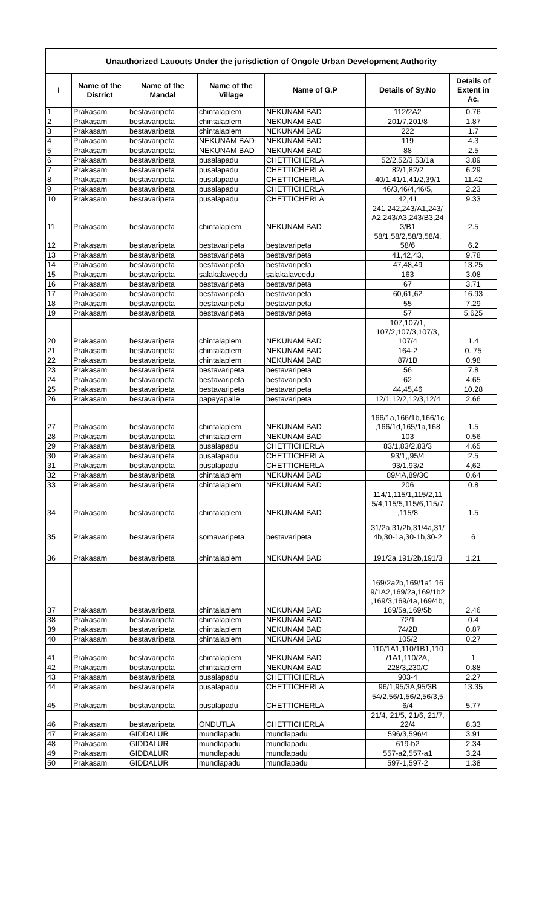| Unauthorized Lauouts Under the jurisdiction of Ongole Urban Development Authority | | | | | | |
| --- | --- | --- | --- | --- | --- | --- |
| I | Name of the District | Name of the Mandal | Name of the Village | Name of G.P | Details of Sy.No | Details of Extent in Ac. |
| 1 | Prakasam | bestavaripeta | chintalaplem | NEKUNAM BAD | 112/2A2 | 0.76 |
| 2 | Prakasam | bestavaripeta | chintalaplem | NEKUNAM BAD | 201/7,201/8 | 1.87 |
| 3 | Prakasam | bestavaripeta | chintalaplem | NEKUNAM BAD | 222 | 1.7 |
| 4 | Prakasam | bestavaripeta | NEKUNAM BAD | NEKUNAM BAD | 119 | 4.3 |
| 5 | Prakasam | bestavaripeta | NEKUNAM BAD | NEKUNAM BAD | 88 | 2.5 |
| 6 | Prakasam | bestavaripeta | pusalapadu | CHETTICHERLA | 52/2,52/3,53/1a | 3.89 |
| 7 | Prakasam | bestavaripeta | pusalapadu | CHETTICHERLA | 82/1,82/2 | 6.29 |
| 8 | Prakasam | bestavaripeta | pusalapadu | CHETTICHERLA | 40/1,41/1,41/2,39/1 | 11.42 |
| 9 | Prakasam | bestavaripeta | pusalapadu | CHETTICHERLA | 46/3,46/4,46/5, | 2.23 |
| 10 | Prakasam | bestavaripeta | pusalapadu | CHETTICHERLA | 42,41 | 9.33 |
| 11 | Prakasam | bestavaripeta | chintalaplem | NEKUNAM BAD | 241,242,243/A1,243/ A2,243/A3,243/B3,24 3/B1 | 2.5 |
| 12 | Prakasam | bestavaripeta | bestavaripeta | bestavaripeta | 58/1,58/2,58/3,58/4, 58/6 | 6.2 |
| 13 | Prakasam | bestavaripeta | bestavaripeta | bestavaripeta | 41,42,43, | 9.78 |
| 14 | Prakasam | bestavaripeta | bestavaripeta | bestavaripeta | 47,48,49 | 13.25 |
| 15 | Prakasam | bestavaripeta | salakalaveedu | salakalaveedu | 163 | 3.08 |
| 16 | Prakasam | bestavaripeta | bestavaripeta | bestavaripeta | 67 | 3.71 |
| 17 | Prakasam | bestavaripeta | bestavaripeta | bestavaripeta | 60,61,62 | 16.93 |
| 18 | Prakasam | bestavaripeta | bestavaripeta | bestavaripeta | 55 | 7.29 |
| 19 | Prakasam | bestavaripeta | bestavaripeta | bestavaripeta | 57 | 5.625 |
| 20 | Prakasam | bestavaripeta | chintalaplem | NEKUNAM BAD | 107,107/1, 107/2,107/3,107/3, 107/4 | 1.4 |
| 21 | Prakasam | bestavaripeta | chintalaplem | NEKUNAM BAD | 164-2 | 0. 75 |
| 22 | Prakasam | bestavaripeta | chintalaplem | NEKUNAM BAD | 87/1B | 0.98 |
| 23 | Prakasam | bestavaripeta | bestavaripeta | bestavaripeta | 56 | 7.8 |
| 24 | Prakasam | bestavaripeta | bestavaripeta | bestavaripeta | 62 | 4.65 |
| 25 | Prakasam | bestavaripeta | bestavaripeta | bestavaripeta | 44,45,46 | 10.28 |
| 26 | Prakasam | bestavaripeta | papayapalle | bestavaripeta | 12/1,12/2,12/3,12/4 | 2.66 |
| 27 | Prakasam | bestavaripeta | chintalaplem | NEKUNAM BAD | 166/1a,166/1b,166/1c ,166/1d,165/1a,168 | 1.5 |
| 28 | Prakasam | bestavaripeta | chintalaplem | NEKUNAM BAD | 103 | 0.56 |
| 29 | Prakasam | bestavaripeta | pusalapadu | CHETTICHERLA | 83/1,83/2,83/3 | 4.65 |
| 30 | Prakasam | bestavaripeta | pusalapadu | CHETTICHERLA | 93/1,,95/4 | 2.5 |
| 31 | Prakasam | bestavaripeta | pusalapadu | CHETTICHERLA | 93/1,93/2 | 4,62 |
| 32 | Prakasam | bestavaripeta | chintalaplem | NEKUNAM BAD | 89/4A,89/3C | 0.64 |
| 33 | Prakasam | bestavaripeta | chintalaplem | NEKUNAM BAD | 206 | 0.8 |
| 34 | Prakasam | bestavaripeta | chintalaplem | NEKUNAM BAD | 114/1,115/1,115/2,11 5/4,115/5,115/6,115/7 ,115/8 | 1.5 |
| 35 | Prakasam | bestavaripeta | somavaripeta | bestavaripeta | 31/2a,31/2b,31/4a,31/ 4b,30-1a,30-1b,30-2 | 6 |
| 36 | Prakasam | bestavaripeta | chintalaplem | NEKUNAM BAD | 191/2a,191/2b,191/3 | 1.21 |
| 37 | Prakasam | bestavaripeta | chintalaplem | NEKUNAM BAD | 169/2a2b,169/1a1,16 9/1A2,169/2a,169/1b2 ,169/3,169/4a,169/4b, 169/5a,169/5b | 2.46 |
| 38 | Prakasam | bestavaripeta | chintalaplem | NEKUNAM BAD | 72/1 | 0.4 |
| 39 | Prakasam | bestavaripeta | chintalaplem | NEKUNAM BAD | 74/2B | 0.87 |
| 40 | Prakasam | bestavaripeta | chintalaplem | NEKUNAM BAD | 105/2 | 0.27 |
| 41 | Prakasam | bestavaripeta | chintalaplem | NEKUNAM BAD | 110/1A1,110/1B1,110 /1A1,110/2A, | 1 |
| 42 | Prakasam | bestavaripeta | chintalaplem | NEKUNAM BAD | 228/3,230/C | 0.88 |
| 43 | Prakasam | bestavaripeta | pusalapadu | CHETTICHERLA | 903-4 | 2.27 |
| 44 | Prakasam | bestavaripeta | pusalapadu | CHETTICHERLA | 96/1,95/3A,95/3B | 13.35 |
| 45 | Prakasam | bestavaripeta | pusalapadu | CHETTICHERLA | 54/2,56/1,56/2,56/3,5 6/4 | 5.77 |
| 46 | Prakasam | bestavaripeta | ONDUTLA | CHETTICHERLA | 21/4, 21/5, 21/6, 21/7, 22/4 | 8.33 |
| 47 | Prakasam | GIDDALUR | mundlapadu | mundlapadu | 596/3,596/4 | 3.91 |
| 48 | Prakasam | GIDDALUR | mundlapadu | mundlapadu | 619-b2 | 2.34 |
| 49 | Prakasam | GIDDALUR | mundlapadu | mundlapadu | 557-a2,557-a1 | 3.24 |
| 50 | Prakasam | GIDDALUR | mundlapadu | mundlapadu | 597-1,597-2 | 1.38 |